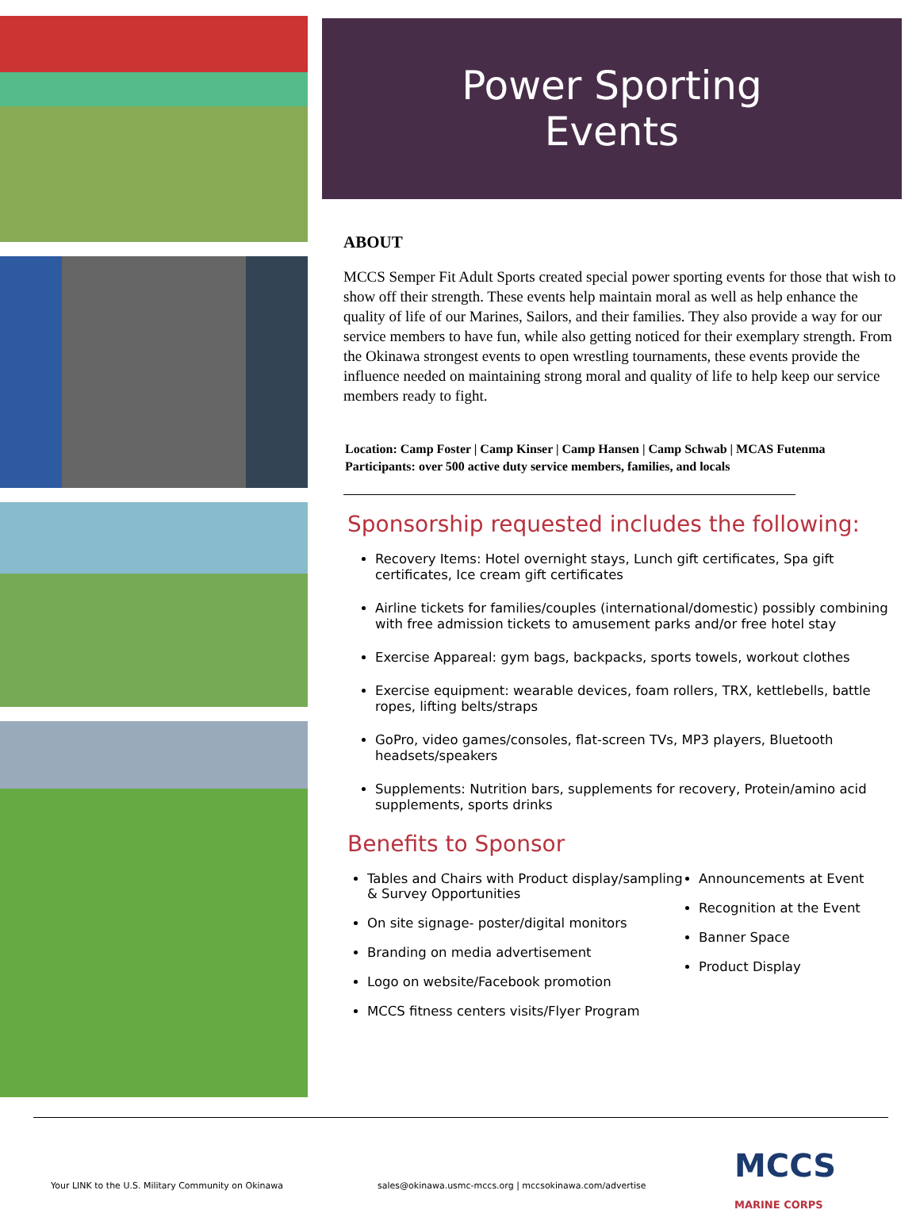Power Sporting
Events
ABOUT
MCCS Semper Fit Adult Sports created special power sporting events for those that wish to show off their strength. These events help maintain moral as well as help enhance the quality of life of our Marines, Sailors, and their families. They also provide a way for our service members to have fun, while also getting noticed for their exemplary strength. From the Okinawa strongest events to open wrestling tournaments, these events provide the influence needed on maintaining strong moral and quality of life to help keep our service members ready to fight.
Location: Camp Foster | Camp Kinser | Camp Hansen | Camp Schwab | MCAS Futenma
Participants: over 500 active duty service members, families, and locals
Sponsorship requested includes the following:
Recovery Items: Hotel overnight stays, Lunch gift certificates, Spa gift certificates, Ice cream gift certificates
Airline tickets for families/couples (international/domestic) possibly combining with free admission tickets to amusement parks and/or free hotel stay
Exercise Appareal: gym bags, backpacks, sports towels, workout clothes
Exercise equipment: wearable devices, foam rollers, TRX, kettlebells, battle ropes, lifting belts/straps
GoPro, video games/consoles, flat-screen TVs, MP3 players, Bluetooth headsets/speakers
Supplements: Nutrition bars, supplements for recovery, Protein/amino acid supplements, sports drinks
Benefits to Sponsor
Tables and Chairs with Product display/sampling & Survey Opportunities
On site signage- poster/digital monitors
Branding on media advertisement
Logo on website/Facebook promotion
MCCS fitness centers visits/Flyer Program
Announcements at Event
Recognition at the Event
Banner Space
Product Display
Your LINK to the U.S. Military Community on Okinawa sales@okinawa.usmc-mccs.org | mccsokinawa.com/advertise MCCS
MARINE CORPS